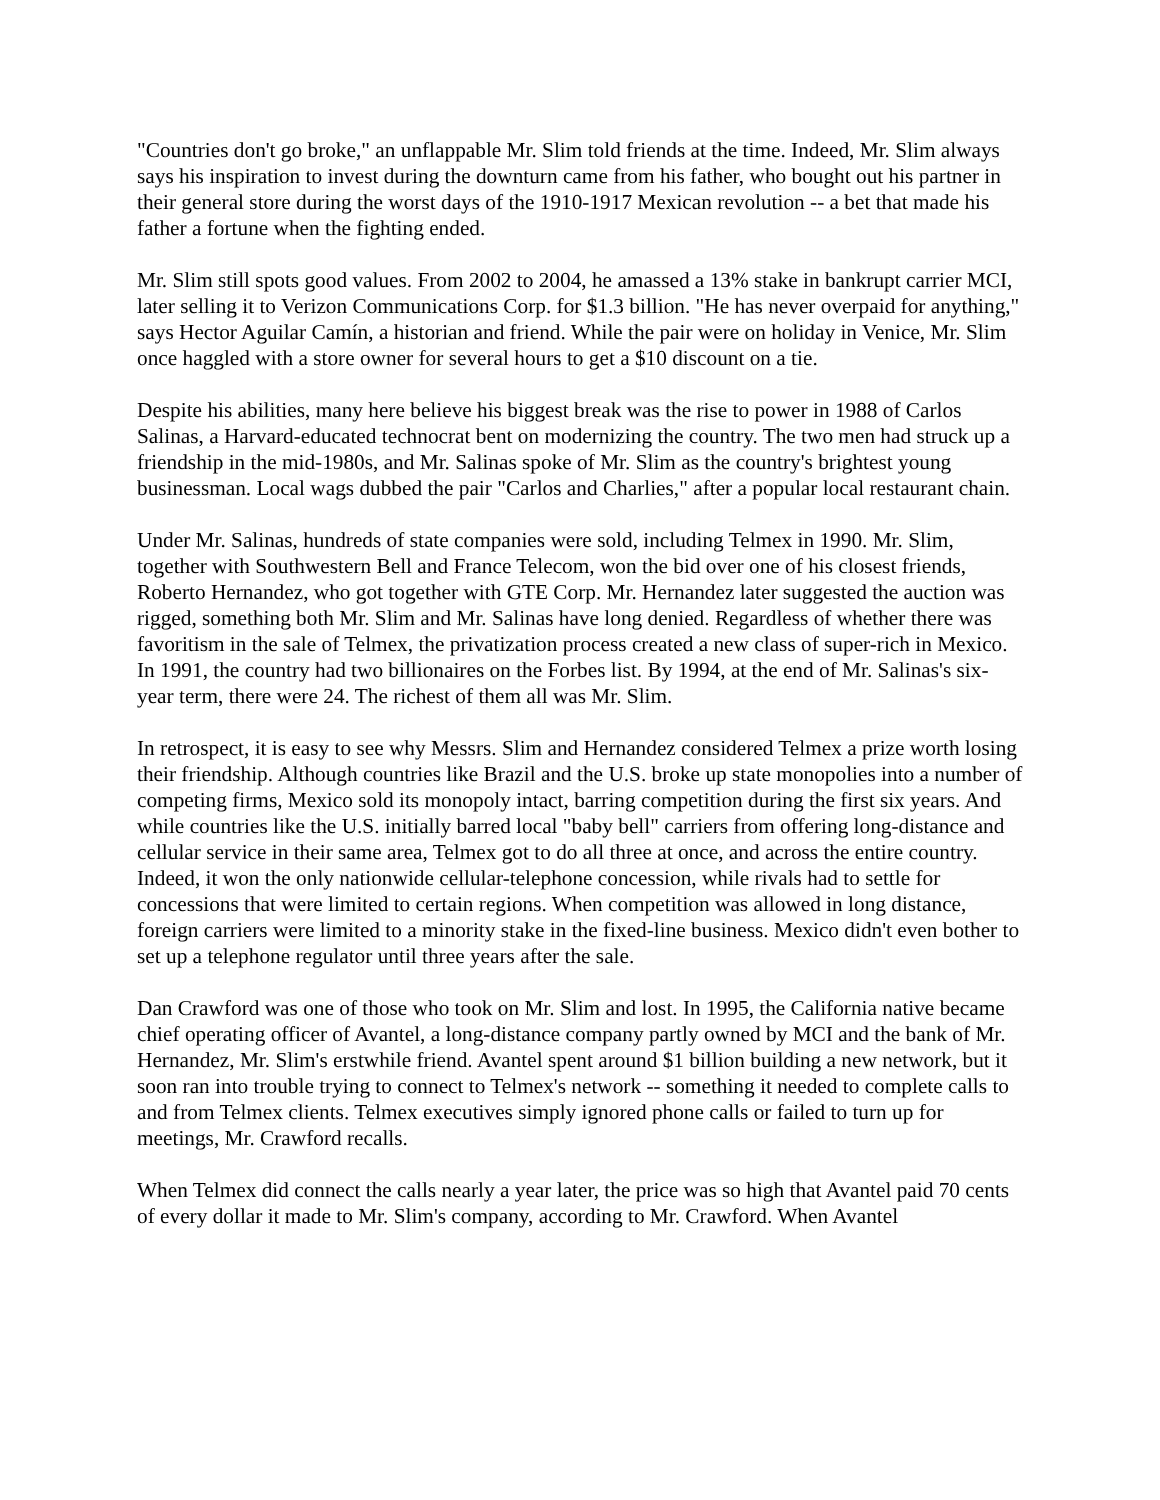"Countries don't go broke," an unflappable Mr. Slim told friends at the time. Indeed, Mr. Slim always says his inspiration to invest during the downturn came from his father, who bought out his partner in their general store during the worst days of the 1910-1917 Mexican revolution -- a bet that made his father a fortune when the fighting ended.
Mr. Slim still spots good values. From 2002 to 2004, he amassed a 13% stake in bankrupt carrier MCI, later selling it to Verizon Communications Corp. for $1.3 billion. "He has never overpaid for anything," says Hector Aguilar Camín, a historian and friend. While the pair were on holiday in Venice, Mr. Slim once haggled with a store owner for several hours to get a $10 discount on a tie.
Despite his abilities, many here believe his biggest break was the rise to power in 1988 of Carlos Salinas, a Harvard-educated technocrat bent on modernizing the country. The two men had struck up a friendship in the mid-1980s, and Mr. Salinas spoke of Mr. Slim as the country's brightest young businessman. Local wags dubbed the pair "Carlos and Charlies," after a popular local restaurant chain.
Under Mr. Salinas, hundreds of state companies were sold, including Telmex in 1990. Mr. Slim, together with Southwestern Bell and France Telecom, won the bid over one of his closest friends, Roberto Hernandez, who got together with GTE Corp. Mr. Hernandez later suggested the auction was rigged, something both Mr. Slim and Mr. Salinas have long denied. Regardless of whether there was favoritism in the sale of Telmex, the privatization process created a new class of super-rich in Mexico. In 1991, the country had two billionaires on the Forbes list. By 1994, at the end of Mr. Salinas's six-year term, there were 24. The richest of them all was Mr. Slim.
In retrospect, it is easy to see why Messrs. Slim and Hernandez considered Telmex a prize worth losing their friendship. Although countries like Brazil and the U.S. broke up state monopolies into a number of competing firms, Mexico sold its monopoly intact, barring competition during the first six years. And while countries like the U.S. initially barred local "baby bell" carriers from offering long-distance and cellular service in their same area, Telmex got to do all three at once, and across the entire country. Indeed, it won the only nationwide cellular-telephone concession, while rivals had to settle for concessions that were limited to certain regions. When competition was allowed in long distance, foreign carriers were limited to a minority stake in the fixed-line business. Mexico didn't even bother to set up a telephone regulator until three years after the sale.
Dan Crawford was one of those who took on Mr. Slim and lost. In 1995, the California native became chief operating officer of Avantel, a long-distance company partly owned by MCI and the bank of Mr. Hernandez, Mr. Slim's erstwhile friend. Avantel spent around $1 billion building a new network, but it soon ran into trouble trying to connect to Telmex's network -- something it needed to complete calls to and from Telmex clients. Telmex executives simply ignored phone calls or failed to turn up for meetings, Mr. Crawford recalls.
When Telmex did connect the calls nearly a year later, the price was so high that Avantel paid 70 cents of every dollar it made to Mr. Slim's company, according to Mr. Crawford. When Avantel